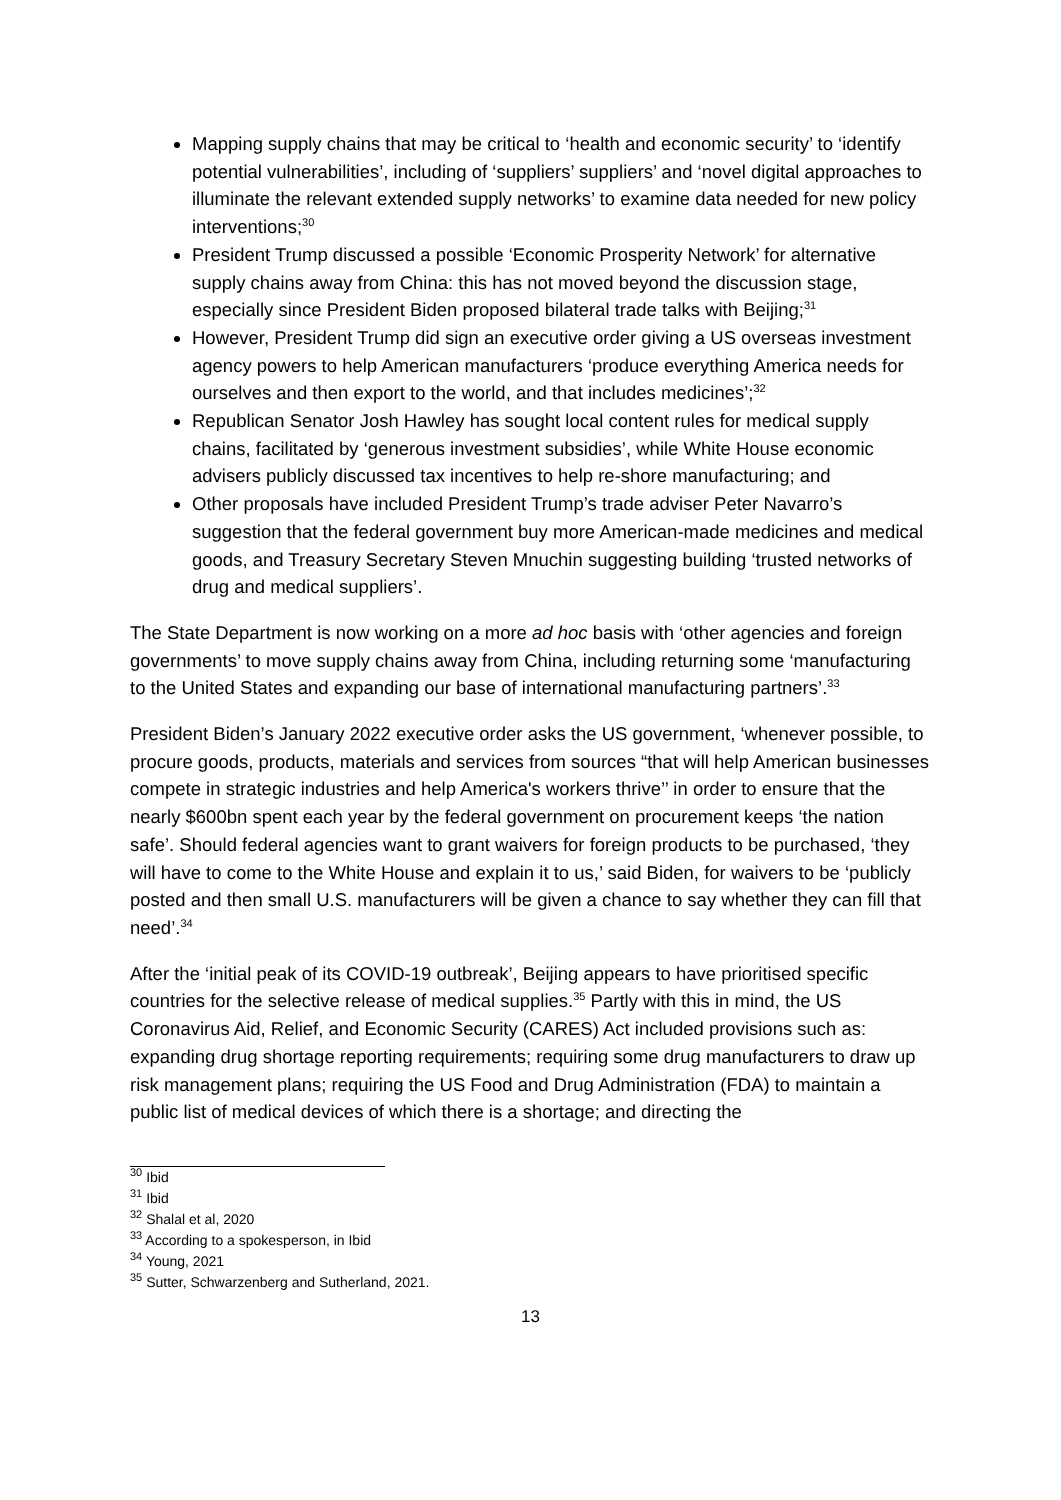Mapping supply chains that may be critical to ‘health and economic security’ to ‘identify potential vulnerabilities’, including of ‘suppliers’ suppliers’ and ‘novel digital approaches to illuminate the relevant extended supply networks’ to examine data needed for new policy interventions;<sup>30</sup>
President Trump discussed a possible ‘Economic Prosperity Network’ for alternative supply chains away from China: this has not moved beyond the discussion stage, especially since President Biden proposed bilateral trade talks with Beijing;<sup>31</sup>
However, President Trump did sign an executive order giving a US overseas investment agency powers to help American manufacturers ‘produce everything America needs for ourselves and then export to the world, and that includes medicines’;<sup>32</sup>
Republican Senator Josh Hawley has sought local content rules for medical supply chains, facilitated by ‘generous investment subsidies’, while White House economic advisers publicly discussed tax incentives to help re-shore manufacturing; and
Other proposals have included President Trump’s trade adviser Peter Navarro’s suggestion that the federal government buy more American-made medicines and medical goods, and Treasury Secretary Steven Mnuchin suggesting building ‘trusted networks of drug and medical suppliers’.
The State Department is now working on a more ad hoc basis with ‘other agencies and foreign governments’ to move supply chains away from China, including returning some ‘manufacturing to the United States and expanding our base of international manufacturing partners’.<sup>33</sup>
President Biden’s January 2022 executive order asks the US government, ‘whenever possible, to procure goods, products, materials and services from sources “that will help American businesses compete in strategic industries and help America's workers thrive’’ in order to ensure that the nearly $600bn spent each year by the federal government on procurement keeps ‘the nation safe’. Should federal agencies want to grant waivers for foreign products to be purchased, ‘they will have to come to the White House and explain it to us,’ said Biden, for waivers to be ‘publicly posted and then small U.S. manufacturers will be given a chance to say whether they can fill that need’.<sup>34</sup>
After the ‘initial peak of its COVID-19 outbreak’, Beijing appears to have prioritised specific countries for the selective release of medical supplies.<sup>35</sup> Partly with this in mind, the US Coronavirus Aid, Relief, and Economic Security (CARES) Act included provisions such as: expanding drug shortage reporting requirements; requiring some drug manufacturers to draw up risk management plans; requiring the US Food and Drug Administration (FDA) to maintain a public list of medical devices of which there is a shortage; and directing the
<sup>30</sup> Ibid
<sup>31</sup> Ibid
<sup>32</sup> Shalal et al, 2020
<sup>33</sup> According to a spokesperson, in Ibid
<sup>34</sup> Young, 2021
<sup>35</sup> Sutter, Schwarzenberg and Sutherland, 2021.
13